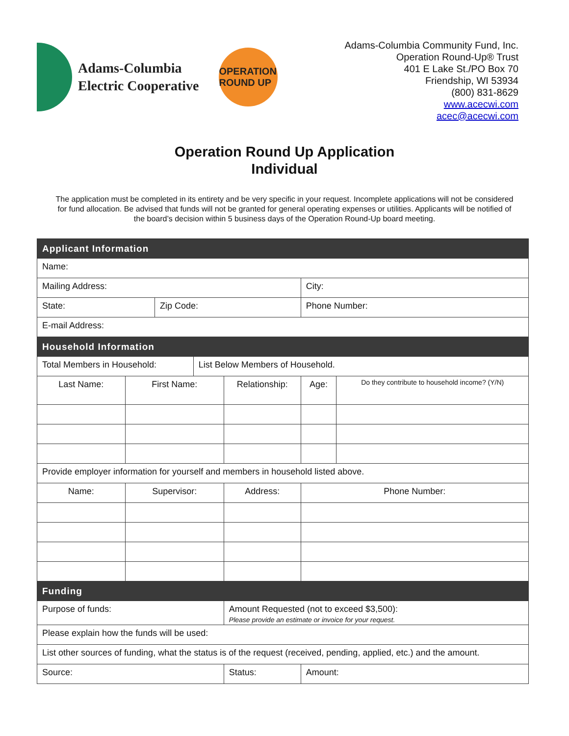Adams-Columbia
Electric Cooperative
OPERATION ROUND UP
Adams-Columbia Community Fund, Inc.
Operation Round-Up® Trust
401 E Lake St./PO Box 70
Friendship, WI 53934
(800) 831-8629
www.acecwi.com
acec@acecwi.com
Operation Round Up Application
Individual
The application must be completed in its entirety and be very specific in your request. Incomplete applications will not be considered for fund allocation. Be advised that funds will not be granted for general operating expenses or utilities. Applicants will be notified of the board’s decision within 5 business days of the Operation Round-Up board meeting.
| Applicant Information | | | | | | | |
| --- | --- | --- | --- | --- | --- | --- | --- |
| Name: | | | | | | | |
| Mailing Address: | | | | | City: | | |
| State: | | Zip Code: | | | Phone Number: | | |
| E-mail Address: | | | | | | | |
| Household Information | | | | | | | |
| Total Members in Household: | | | List Below Members of Household. | | | | |
| Last Name: | First Name: | | | Relationship: | | Age: | Do they contribute to household income? (Y/N) |
| Provide employer information for yourself and members in household listed above. | | | | | | | |
| Name: | Supervisor: | | | Address: | | Phone Number: | |
| Funding | | | | | | | |
| Purpose of funds: | | | | Amount Requested (not to exceed $3,500): Please provide an estimate or invoice for your request. | | | |
| Please explain how the funds will be used: | | | | | | | |
| List other sources of funding, what the status is of the request (received, pending, applied, etc.) and the amount. | | | | | | | |
| Source: | | | | Status: | | Amount: | |